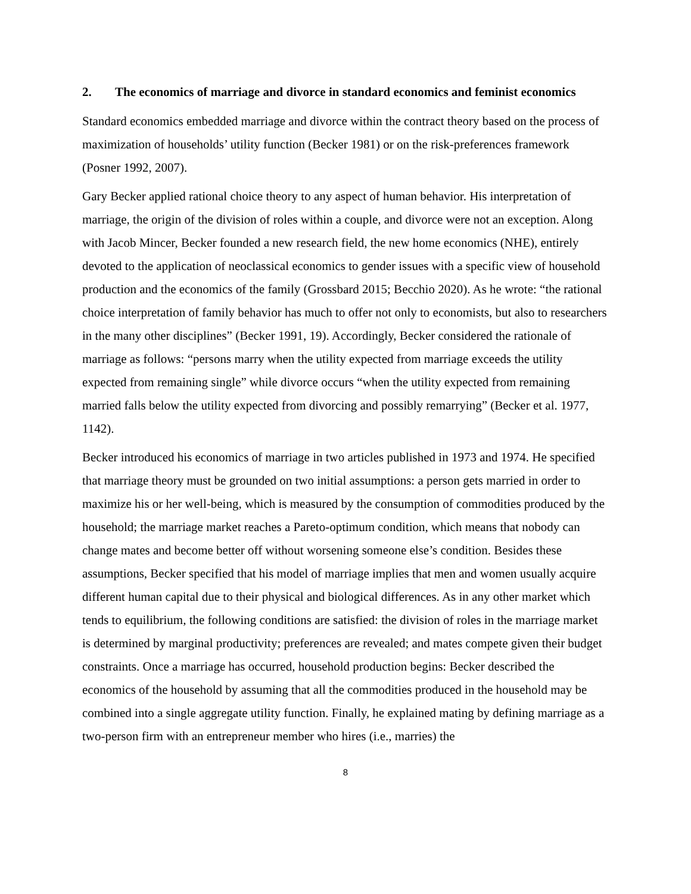2. The economics of marriage and divorce in standard economics and feminist economics
Standard economics embedded marriage and divorce within the contract theory based on the process of maximization of households’ utility function (Becker 1981) or on the risk-preferences framework (Posner 1992, 2007).
Gary Becker applied rational choice theory to any aspect of human behavior. His interpretation of marriage, the origin of the division of roles within a couple, and divorce were not an exception. Along with Jacob Mincer, Becker founded a new research field, the new home economics (NHE), entirely devoted to the application of neoclassical economics to gender issues with a specific view of household production and the economics of the family (Grossbard 2015; Becchio 2020). As he wrote: “the rational choice interpretation of family behavior has much to offer not only to economists, but also to researchers in the many other disciplines” (Becker 1991, 19). Accordingly, Becker considered the rationale of marriage as follows: “persons marry when the utility expected from marriage exceeds the utility expected from remaining single” while divorce occurs “when the utility expected from remaining married falls below the utility expected from divorcing and possibly remarrying” (Becker et al. 1977, 1142).
Becker introduced his economics of marriage in two articles published in 1973 and 1974. He specified that marriage theory must be grounded on two initial assumptions: a person gets married in order to maximize his or her well-being, which is measured by the consumption of commodities produced by the household; the marriage market reaches a Pareto-optimum condition, which means that nobody can change mates and become better off without worsening someone else’s condition. Besides these assumptions, Becker specified that his model of marriage implies that men and women usually acquire different human capital due to their physical and biological differences. As in any other market which tends to equilibrium, the following conditions are satisfied: the division of roles in the marriage market is determined by marginal productivity; preferences are revealed; and mates compete given their budget constraints. Once a marriage has occurred, household production begins: Becker described the economics of the household by assuming that all the commodities produced in the household may be combined into a single aggregate utility function. Finally, he explained mating by defining marriage as a two-person firm with an entrepreneur member who hires (i.e., marries) the
8